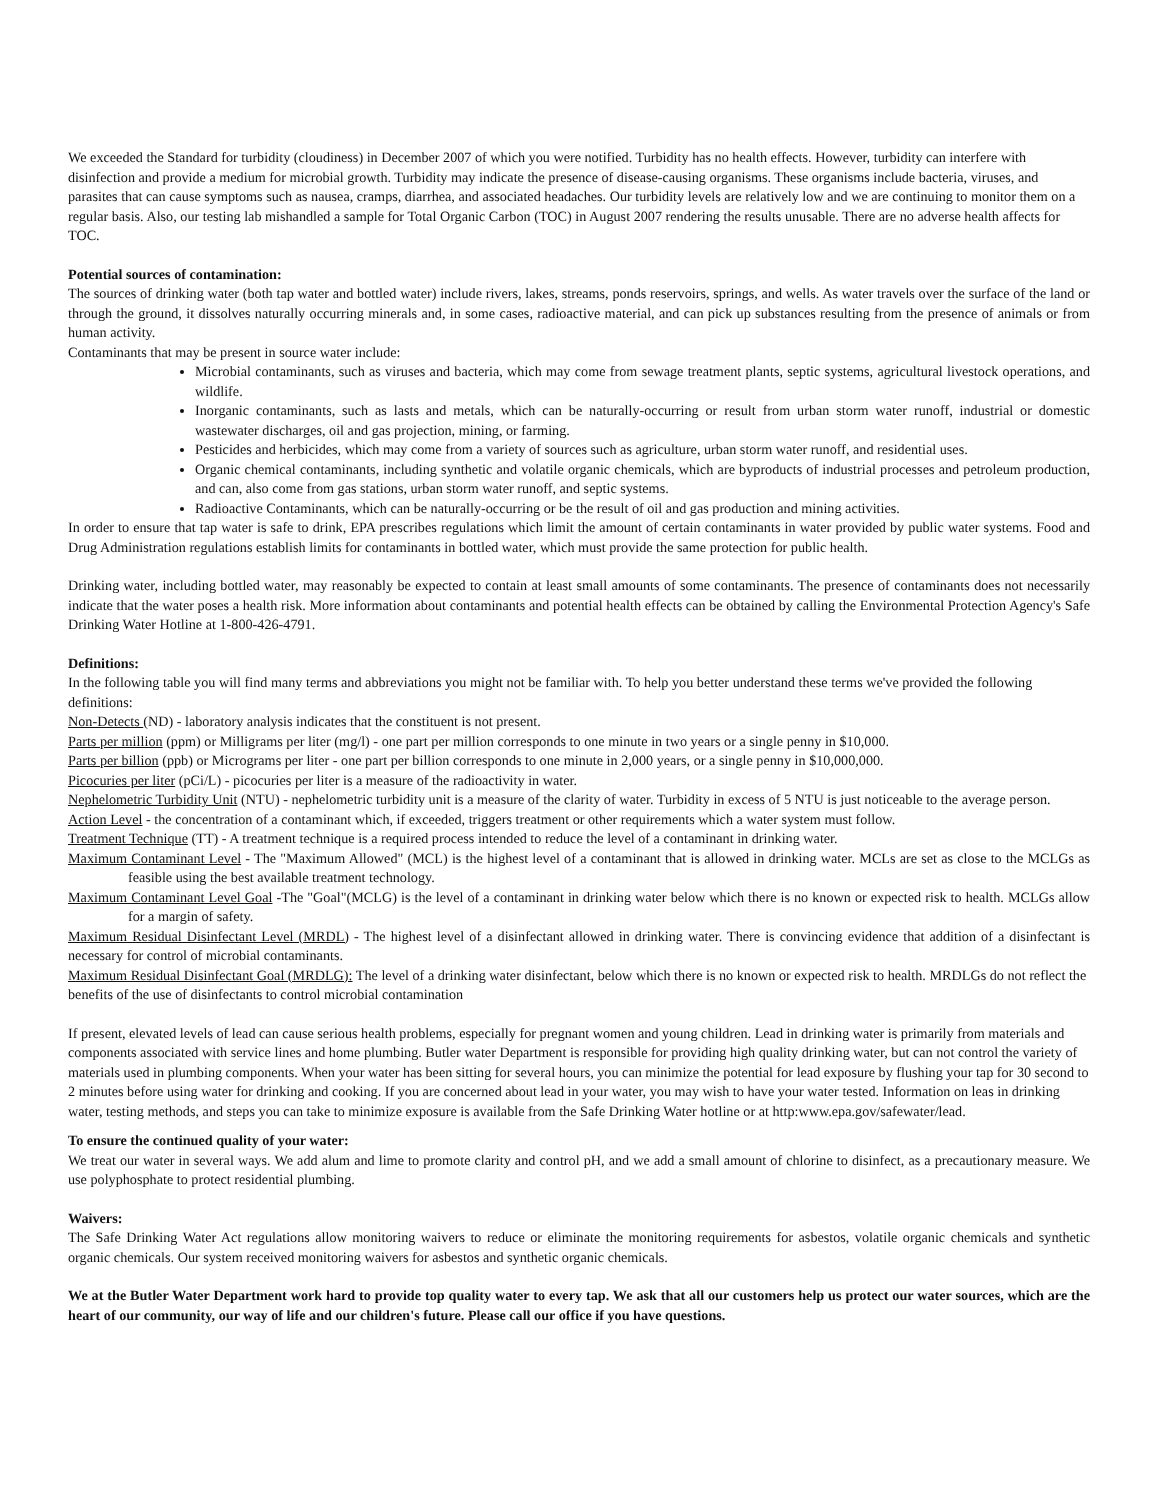We exceeded the Standard for turbidity (cloudiness) in December 2007 of which you were notified. Turbidity has no health effects. However, turbidity can interfere with disinfection and provide a medium for microbial growth. Turbidity may indicate the presence of disease-causing organisms. These organisms include bacteria, viruses, and parasites that can cause symptoms such as nausea, cramps, diarrhea, and associated headaches. Our turbidity levels are relatively low and we are continuing to monitor them on a regular basis. Also, our testing lab mishandled a sample for Total Organic Carbon (TOC) in August 2007 rendering the results unusable. There are no adverse health affects for TOC.
Potential sources of contamination:
The sources of drinking water (both tap water and bottled water) include rivers, lakes, streams, ponds reservoirs, springs, and wells. As water travels over the surface of the land or through the ground, it dissolves naturally occurring minerals and, in some cases, radioactive material, and can pick up substances resulting from the presence of animals or from human activity.
Contaminants that may be present in source water include:
Microbial contaminants, such as viruses and bacteria, which may come from sewage treatment plants, septic systems, agricultural livestock operations, and wildlife.
Inorganic contaminants, such as lasts and metals, which can be naturally-occurring or result from urban storm water runoff, industrial or domestic wastewater discharges, oil and gas projection, mining, or farming.
Pesticides and herbicides, which may come from a variety of sources such as agriculture, urban storm water runoff, and residential uses.
Organic chemical contaminants, including synthetic and volatile organic chemicals, which are byproducts of industrial processes and petroleum production, and can, also come from gas stations, urban storm water runoff, and septic systems.
Radioactive Contaminants, which can be naturally-occurring or be the result of oil and gas production and mining activities.
In order to ensure that tap water is safe to drink, EPA prescribes regulations which limit the amount of certain contaminants in water provided by public water systems. Food and Drug Administration regulations establish limits for contaminants in bottled water, which must provide the same protection for public health.
Drinking water, including bottled water, may reasonably be expected to contain at least small amounts of some contaminants. The presence of contaminants does not necessarily indicate that the water poses a health risk. More information about contaminants and potential health effects can be obtained by calling the Environmental Protection Agency's Safe Drinking Water Hotline at 1-800-426-4791.
Definitions:
In the following table you will find many terms and abbreviations you might not be familiar with. To help you better understand these terms we've provided the following definitions:
Non-Detects (ND) - laboratory analysis indicates that the constituent is not present.
Parts per million (ppm) or Milligrams per liter (mg/l) - one part per million corresponds to one minute in two years or a single penny in $10,000.
Parts per billion (ppb) or Micrograms per liter - one part per billion corresponds to one minute in 2,000 years, or a single penny in $10,000,000.
Picocuries per liter (pCi/L) - picocuries per liter is a measure of the radioactivity in water.
Nephelometric Turbidity Unit (NTU) - nephelometric turbidity unit is a measure of the clarity of water. Turbidity in excess of 5 NTU is just noticeable to the average person.
Action Level - the concentration of a contaminant which, if exceeded, triggers treatment or other requirements which a water system must follow.
Treatment Technique (TT) - A treatment technique is a required process intended to reduce the level of a contaminant in drinking water.
Maximum Contaminant Level - The "Maximum Allowed" (MCL) is the highest level of a contaminant that is allowed in drinking water. MCLs are set as close to the MCLGs as feasible using the best available treatment technology.
Maximum Contaminant Level Goal -The "Goal"(MCLG) is the level of a contaminant in drinking water below which there is no known or expected risk to health. MCLGs allow for a margin of safety.
Maximum Residual Disinfectant Level (MRDL) - The highest level of a disinfectant allowed in drinking water. There is convincing evidence that addition of a disinfectant is necessary for control of microbial contaminants.
Maximum Residual Disinfectant Goal (MRDLG): The level of a drinking water disinfectant, below which there is no known or expected risk to health. MRDLGs do not reflect the benefits of the use of disinfectants to control microbial contamination
If present, elevated levels of lead can cause serious health problems, especially for pregnant women and young children. Lead in drinking water is primarily from materials and components associated with service lines and home plumbing. Butler water Department is responsible for providing high quality drinking water, but can not control the variety of materials used in plumbing components. When your water has been sitting for several hours, you can minimize the potential for lead exposure by flushing your tap for 30 second to 2 minutes before using water for drinking and cooking. If you are concerned about lead in your water, you may wish to have your water tested. Information on leas in drinking water, testing methods, and steps you can take to minimize exposure is available from the Safe Drinking Water hotline or at http:www.epa.gov/safewater/lead.
To ensure the continued quality of your water:
We treat our water in several ways. We add alum and lime to promote clarity and control pH, and we add a small amount of chlorine to disinfect, as a precautionary measure. We use polyphosphate to protect residential plumbing.
Waivers:
The Safe Drinking Water Act regulations allow monitoring waivers to reduce or eliminate the monitoring requirements for asbestos, volatile organic chemicals and synthetic organic chemicals. Our system received monitoring waivers for asbestos and synthetic organic chemicals.
We at the Butler Water Department work hard to provide top quality water to every tap. We ask that all our customers help us protect our water sources, which are the heart of our community, our way of life and our children's future. Please call our office if you have questions.